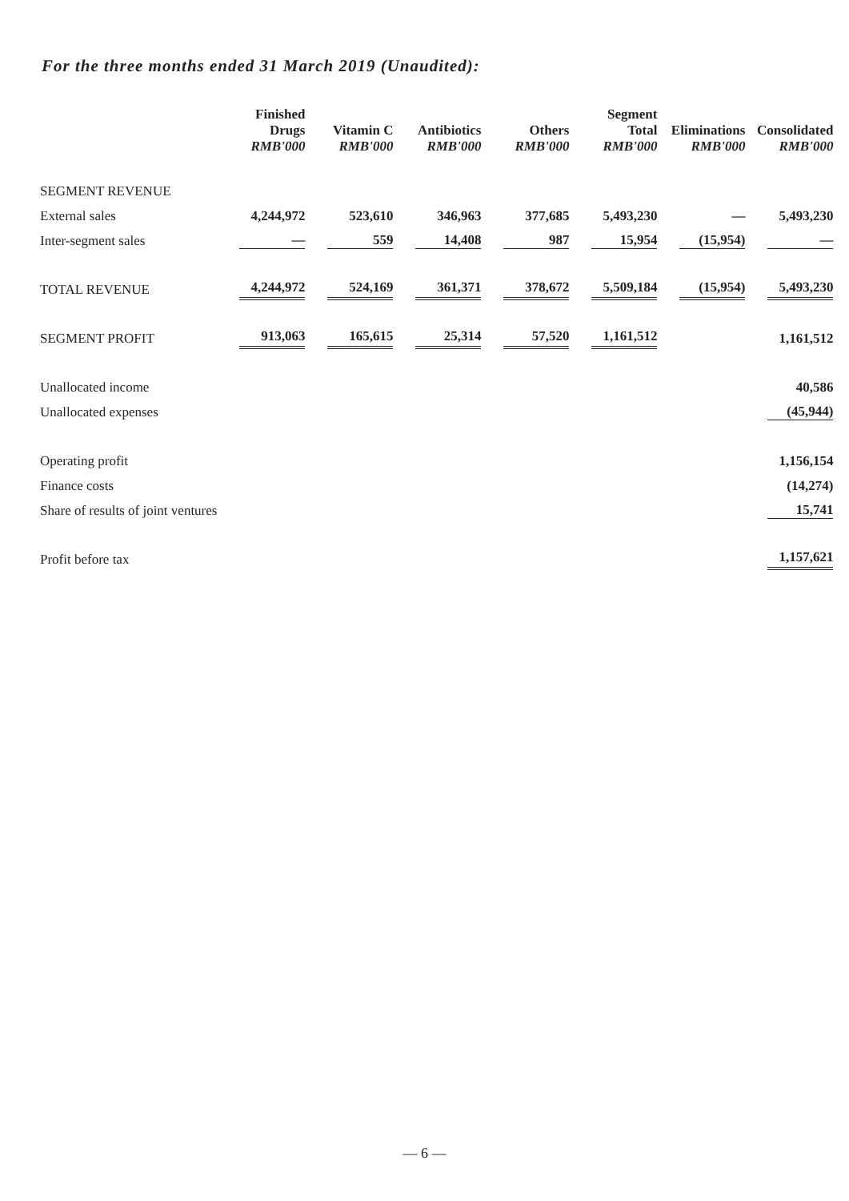For the three months ended 31 March 2019 (Unaudited):
| | Finished Drugs RMB'000 | Vitamin C RMB'000 | Antibiotics RMB'000 | Others RMB'000 | Segment Total RMB'000 | Eliminations RMB'000 | Consolidated RMB'000 |
| --- | --- | --- | --- | --- | --- | --- | --- |
| SEGMENT REVENUE | | | | | | | |
| External sales | 4,244,972 | 523,610 | 346,963 | 377,685 | 5,493,230 | — | 5,493,230 |
| Inter-segment sales | — | 559 | 14,408 | 987 | 15,954 | (15,954) | — |
| TOTAL REVENUE | 4,244,972 | 524,169 | 361,371 | 378,672 | 5,509,184 | (15,954) | 5,493,230 |
| SEGMENT PROFIT | 913,063 | 165,615 | 25,314 | 57,520 | 1,161,512 | | 1,161,512 |
| Unallocated income | | | | | | | 40,586 |
| Unallocated expenses | | | | | | | (45,944) |
| Operating profit | | | | | | | 1,156,154 |
| Finance costs | | | | | | | (14,274) |
| Share of results of joint ventures | | | | | | | 15,741 |
| Profit before tax | | | | | | | 1,157,621 |
— 6 —